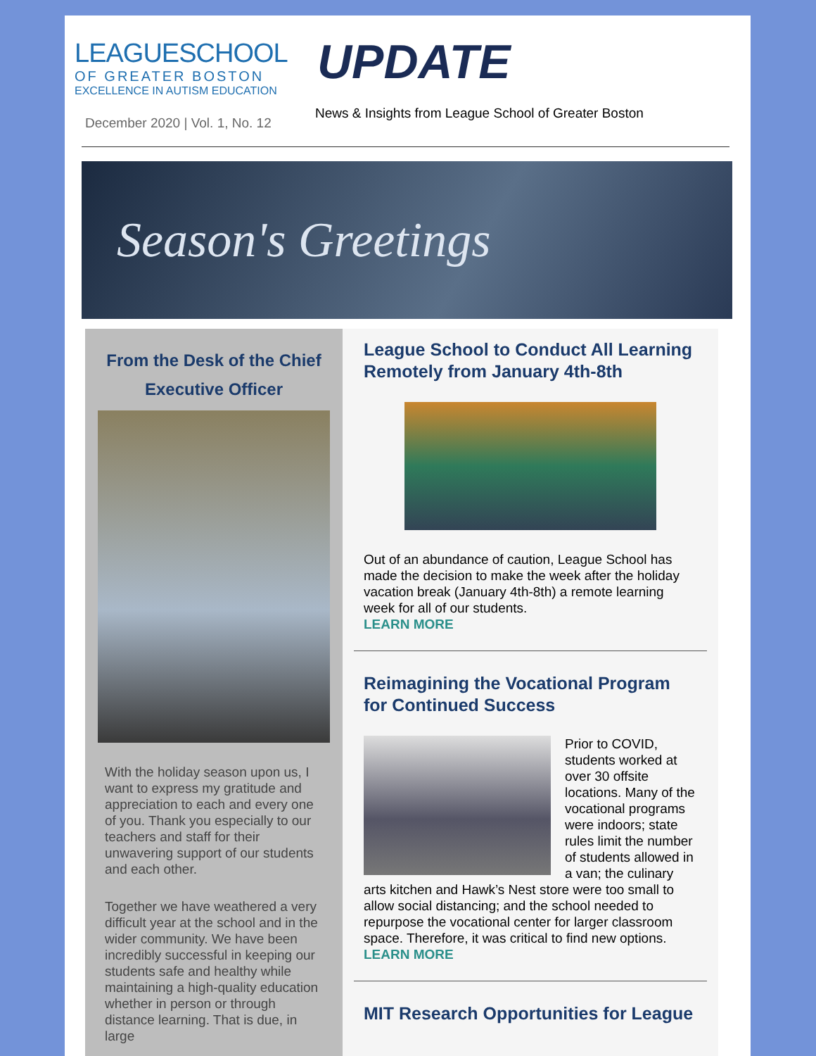LEAGUESCHOOL
OF GREATER BOSTON
EXCELLENCE IN AUTISM EDUCATION
UPDATE
December 2020 | Vol. 1, No. 12
News & Insights from League School of Greater Boston
Season's Greetings
From the Desk of the Chief Executive Officer
With the holiday season upon us, I want to express my gratitude and appreciation to each and every one of you. Thank you especially to our teachers and staff for their unwavering support of our students and each other.
Together we have weathered a very difficult year at the school and in the wider community. We have been incredibly successful in keeping our students safe and healthy while maintaining a high-quality education whether in person or through distance learning. That is due, in large
League School to Conduct All Learning Remotely from January 4th-8th
Out of an abundance of caution, League School has made the decision to make the week after the holiday vacation break (January 4th-8th) a remote learning week for all of our students.
LEARN MORE
Reimagining the Vocational Program for Continued Success
Prior to COVID, students worked at over 30 offsite locations. Many of the vocational programs were indoors; state rules limit the number of students allowed in a van; the culinary arts kitchen and Hawk’s Nest store were too small to allow social distancing; and the school needed to repurpose the vocational center for larger classroom space. Therefore, it was critical to find new options. LEARN MORE
MIT Research Opportunities for League